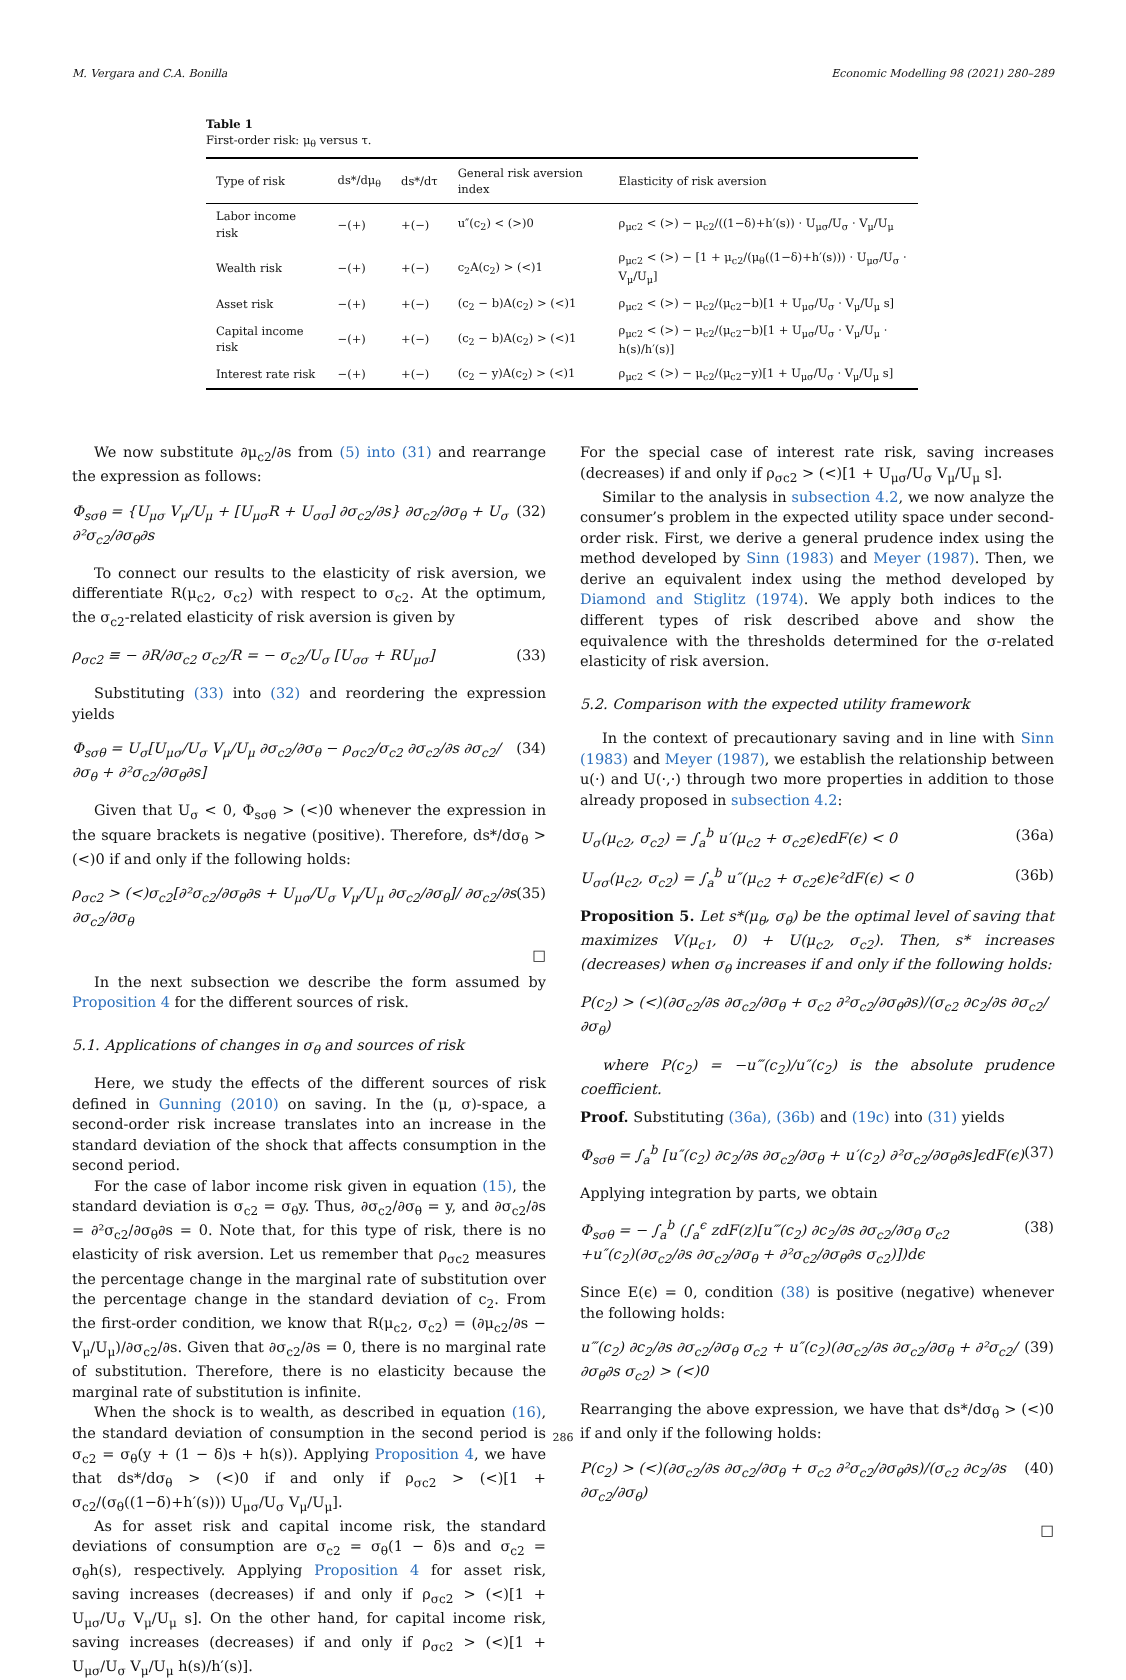M. Vergara and C.A. Bonilla Economic Modelling 98 (2021) 280–289
Table 1
First-order risk: μ<sub>θ</sub> versus τ.
| Type of risk | ds*/dμ<sub>θ</sub> | ds*/dτ | General risk aversion index | Elasticity of risk aversion |
| --- | --- | --- | --- | --- |
| Labor income risk | −(+) | +(−) | u″(c<sub>2</sub>) < (>)0 | ρ<sub>μc2</sub> < (>) − μ<sub>c2</sub>/((1−δ)+h′(s)) · U<sub>μσ</sub>/U<sub>σ</sub> · V<sub>μ</sub>/U<sub>μ</sub> |
| Wealth risk | −(+) | +(−) | c<sub>2</sub>A(c<sub>2</sub>) > (<)1 | ρ<sub>μc2</sub> < (>) − [1 + μ<sub>c2</sub>/(μ<sub>θ</sub>((1−δ)+h′(s))) · U<sub>μσ</sub>/U<sub>σ</sub> · V<sub>μ</sub>/U<sub>μ</sub>] |
| Asset risk | −(+) | +(−) | (c<sub>2</sub> − b)A(c<sub>2</sub>) > (<)1 | ρ<sub>μc2</sub> < (>) − μ<sub>c2</sub>/(μ<sub>c2</sub>−b)[1 + U<sub>μσ</sub>/U<sub>σ</sub> · V<sub>μ</sub>/U<sub>μ</sub> s] |
| Capital income risk | −(+) | +(−) | (c<sub>2</sub> − b)A(c<sub>2</sub>) > (<)1 | ρ<sub>μc2</sub> < (>) − μ<sub>c2</sub>/(μ<sub>c2</sub>−b)[1 + U<sub>μσ</sub>/U<sub>σ</sub> · V<sub>μ</sub>/U<sub>μ</sub> · h(s)/h′(s)] |
| Interest rate risk | −(+) | +(−) | (c<sub>2</sub> − y)A(c<sub>2</sub>) > (<)1 | ρ<sub>μc2</sub> < (>) − μ<sub>c2</sub>/(μ<sub>c2</sub>−y)[1 + U<sub>μσ</sub>/U<sub>σ</sub> · V<sub>μ</sub>/U<sub>μ</sub> s] |
We now substitute ∂μ<sub>c2</sub>/∂s from (5) into (31) and rearrange the expression as follows:
Φ<sub>sσθ</sub> = {U<sub>μσ</sub> V<sub>μ</sub>/U<sub>μ</sub> + [U<sub>μσ</sub>R + U<sub>σσ</sub>] ∂σ<sub>c2</sub>/∂s} ∂σ<sub>c2</sub>/∂σ<sub>θ</sub> + U<sub>σ</sub> ∂²σ<sub>c2</sub>/∂σ<sub>θ</sub>∂s (32)
To connect our results to the elasticity of risk aversion, we differentiate R(μ<sub>c2</sub>, σ<sub>c2</sub>) with respect to σ<sub>c2</sub>. At the optimum, the σ<sub>c2</sub>-related elasticity of risk aversion is given by
ρ<sub>σc2</sub> ≡ − ∂R/∂σ<sub>c2</sub> σ<sub>c2</sub>/R = − σ<sub>c2</sub>/U<sub>σ</sub> [U<sub>σσ</sub> + RU<sub>μσ</sub>] (33)
Substituting (33) into (32) and reordering the expression yields
Φ<sub>sσθ</sub> = U<sub>σ</sub>[U<sub>μσ</sub>/U<sub>σ</sub> V<sub>μ</sub>/U<sub>μ</sub> ∂σ<sub>c2</sub>/∂σ<sub>θ</sub> − ρ<sub>σc2</sub>/σ<sub>c2</sub> ∂σ<sub>c2</sub>/∂s ∂σ<sub>c2</sub>/∂σ<sub>θ</sub> + ∂²σ<sub>c2</sub>/∂σ<sub>θ</sub>∂s] (34)
Given that U<sub>σ</sub> < 0, Φ<sub>sσθ</sub> > (<)0 whenever the expression in the square brackets is negative (positive). Therefore, ds*/dσ<sub>θ</sub> > (<)0 if and only if the following holds:
ρ<sub>σc2</sub> > (<)σ<sub>c2</sub>[∂²σ<sub>c2</sub>/∂σ<sub>θ</sub>∂s + U<sub>μσ</sub>/U<sub>σ</sub> V<sub>μ</sub>/U<sub>μ</sub> ∂σ<sub>c2</sub>/∂σ<sub>θ</sub>]/ ∂σ<sub>c2</sub>/∂s ∂σ<sub>c2</sub>/∂σ<sub>θ</sub> (35)
□
In the next subsection we describe the form assumed by Proposition 4 for the different sources of risk.
5.1. Applications of changes in σ<sub>θ</sub> and sources of risk
Here, we study the effects of the different sources of risk defined in Gunning (2010) on saving. In the (μ, σ)-space, a second-order risk increase translates into an increase in the standard deviation of the shock that affects consumption in the second period.
For the case of labor income risk given in equation (15), the standard deviation is σ<sub>c2</sub> = σ<sub>θ</sub>y. Thus, ∂σ<sub>c2</sub>/∂σ<sub>θ</sub> = y, and ∂σ<sub>c2</sub>/∂s = ∂²σ<sub>c2</sub>/∂σ<sub>θ</sub>∂s = 0. Note that, for this type of risk, there is no elasticity of risk aversion. Let us remember that ρ<sub>σc2</sub> measures the percentage change in the marginal rate of substitution over the percentage change in the standard deviation of c<sub>2</sub>. From the first-order condition, we know that R(μ<sub>c2</sub>, σ<sub>c2</sub>) = (∂μ<sub>c2</sub>/∂s − V<sub>μ</sub>/U<sub>μ</sub>)/∂σ<sub>c2</sub>/∂s. Given that ∂σ<sub>c2</sub>/∂s = 0, there is no marginal rate of substitution. Therefore, there is no elasticity because the marginal rate of substitution is infinite.
When the shock is to wealth, as described in equation (16), the standard deviation of consumption in the second period is σ<sub>c2</sub> = σ<sub>θ</sub>(y + (1 − δ)s + h(s)). Applying Proposition 4, we have that ds*/dσ<sub>θ</sub> > (<)0 if and only if ρ<sub>σc2</sub> > (<)[1 + σ<sub>c2</sub>/(σ<sub>θ</sub>((1−δ)+h′(s))) U<sub>μσ</sub>/U<sub>σ</sub> V<sub>μ</sub>/U<sub>μ</sub>].
As for asset risk and capital income risk, the standard deviations of consumption are σ<sub>c2</sub> = σ<sub>θ</sub>(1 − δ)s and σ<sub>c2</sub> = σ<sub>θ</sub>h(s), respectively. Applying Proposition 4 for asset risk, saving increases (decreases) if and only if ρ<sub>σc2</sub> > (<)[1 + U<sub>μσ</sub>/U<sub>σ</sub> V<sub>μ</sub>/U<sub>μ</sub> s]. On the other hand, for capital income risk, saving increases (decreases) if and only if ρ<sub>σc2</sub> > (<)[1 + U<sub>μσ</sub>/U<sub>σ</sub> V<sub>μ</sub>/U<sub>μ</sub> h(s)/h′(s)].
For the special case of interest rate risk, saving increases (decreases) if and only if ρ<sub>σc2</sub> > (<)[1 + U<sub>μσ</sub>/U<sub>σ</sub> V<sub>μ</sub>/U<sub>μ</sub> s].
Similar to the analysis in subsection 4.2, we now analyze the consumer’s problem in the expected utility space under second-order risk. First, we derive a general prudence index using the method developed by Sinn (1983) and Meyer (1987). Then, we derive an equivalent index using the method developed by Diamond and Stiglitz (1974). We apply both indices to the different types of risk described above and show the equivalence with the thresholds determined for the σ-related elasticity of risk aversion.
5.2. Comparison with the expected utility framework
In the context of precautionary saving and in line with Sinn (1983) and Meyer (1987), we establish the relationship between u(·) and U(·,·) through two more properties in addition to those already proposed in subsection 4.2:
U<sub>σ</sub>(μ<sub>c2</sub>, σ<sub>c2</sub>) = ∫<sub>a</sub><sup>b</sup> u′(μ<sub>c2</sub> + σ<sub>c2</sub>ϵ)ϵdF(ϵ) < 0 (36a)
U<sub>σσ</sub>(μ<sub>c2</sub>, σ<sub>c2</sub>) = ∫<sub>a</sub><sup>b</sup> u″(μ<sub>c2</sub> + σ<sub>c2</sub>ϵ)ϵ²dF(ϵ) < 0 (36b)
Proposition 5. Let s*(μ<sub>θ</sub>, σ<sub>θ</sub>) be the optimal level of saving that maximizes V(μ<sub>c1</sub>, 0) + U(μ<sub>c2</sub>, σ<sub>c2</sub>). Then, s* increases (decreases) when σ<sub>θ</sub> increases if and only if the following holds:
P(c<sub>2</sub>) > (<)(∂σ<sub>c2</sub>/∂s ∂σ<sub>c2</sub>/∂σ<sub>θ</sub> + σ<sub>c2</sub> ∂²σ<sub>c2</sub>/∂σ<sub>θ</sub>∂s)/(σ<sub>c2</sub> ∂c<sub>2</sub>/∂s ∂σ<sub>c2</sub>/∂σ<sub>θ</sub>)
where P(c<sub>2</sub>) = −u‴(c<sub>2</sub>)/u″(c<sub>2</sub>) is the absolute prudence coefficient.
Proof. Substituting (36a), (36b) and (19c) into (31) yields
Φ<sub>sσθ</sub> = ∫<sub>a</sub><sup>b</sup> [u″(c<sub>2</sub>) ∂c<sub>2</sub>/∂s ∂σ<sub>c2</sub>/∂σ<sub>θ</sub> + u′(c<sub>2</sub>) ∂²σ<sub>c2</sub>/∂σ<sub>θ</sub>∂s]ϵdF(ϵ) (37)
Applying integration by parts, we obtain
Φ<sub>sσθ</sub> = − ∫<sub>a</sub><sup>b</sup> (∫<sub>a</sub><sup>ϵ</sup> zdF(z)[u‴(c<sub>2</sub>) ∂c<sub>2</sub>/∂s ∂σ<sub>c2</sub>/∂σ<sub>θ</sub> σ<sub>c2</sub>
+u″(c<sub>2</sub>)(∂σ<sub>c2</sub>/∂s ∂σ<sub>c2</sub>/∂σ<sub>θ</sub> + ∂²σ<sub>c2</sub>/∂σ<sub>θ</sub>∂s σ<sub>c2</sub>)])dϵ (38)
Since E(ϵ) = 0, condition (38) is positive (negative) whenever the following holds:
u‴(c<sub>2</sub>) ∂c<sub>2</sub>/∂s ∂σ<sub>c2</sub>/∂σ<sub>θ</sub> σ<sub>c2</sub> + u″(c<sub>2</sub>)(∂σ<sub>c2</sub>/∂s ∂σ<sub>c2</sub>/∂σ<sub>θ</sub> + ∂²σ<sub>c2</sub>/∂σ<sub>θ</sub>∂s σ<sub>c2</sub>) > (<)0 (39)
Rearranging the above expression, we have that ds*/dσ<sub>θ</sub> > (<)0 if and only if the following holds:
P(c<sub>2</sub>) > (<)(∂σ<sub>c2</sub>/∂s ∂σ<sub>c2</sub>/∂σ<sub>θ</sub> + σ<sub>c2</sub> ∂²σ<sub>c2</sub>/∂σ<sub>θ</sub>∂s)/(σ<sub>c2</sub> ∂c<sub>2</sub>/∂s ∂σ<sub>c2</sub>/∂σ<sub>θ</sub>) (40)
□
286